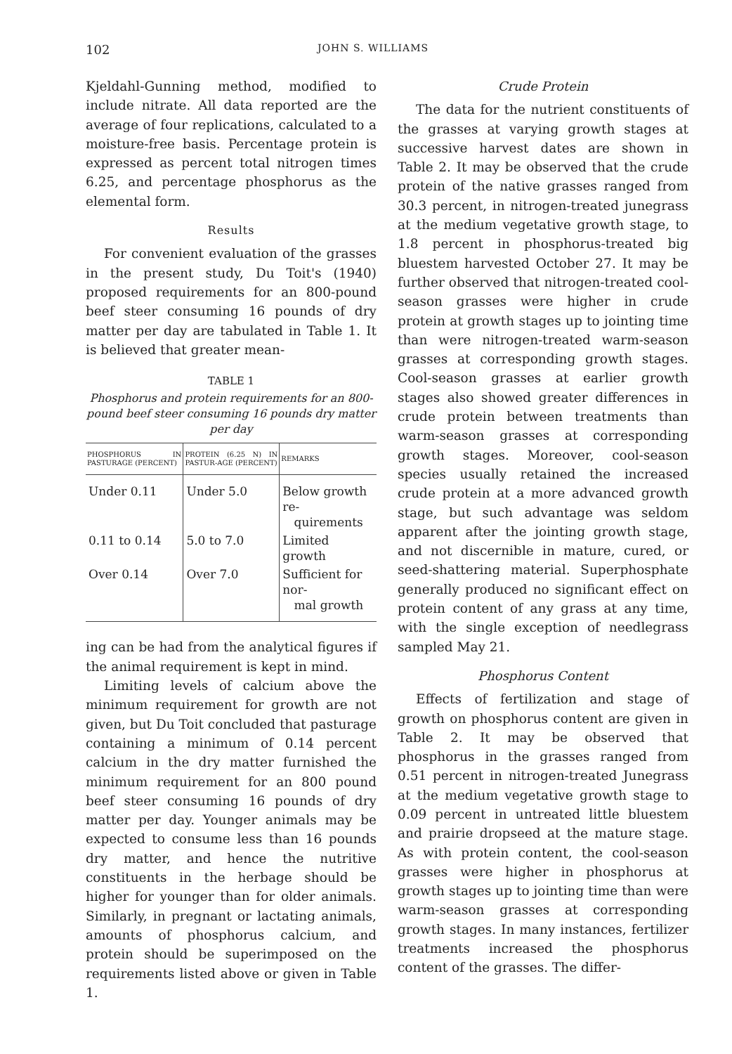102 JOHN S. WILLIAMS
Kjeldahl-Gunning method, modified to include nitrate. All data reported are the average of four replications, calculated to a moisture-free basis. Percentage protein is expressed as percent total nitrogen times 6.25, and percentage phosphorus as the elemental form.
Results
For convenient evaluation of the grasses in the present study, Du Toit's (1940) proposed requirements for an 800-pound beef steer consuming 16 pounds of dry matter per day are tabulated in Table 1. It is believed that greater mean-
TABLE 1
Phosphorus and protein requirements for an 800-pound beef steer consuming 16 pounds dry matter per day
| PHOSPHORUS IN PASTURAGE (PERCENT) | PROTEIN (6.25 N) IN PASTUR-AGE (PERCENT) | REMARKS |
| --- | --- | --- |
| Under 0.11 | Under 5.0 | Below growth re- quirements |
| 0.11 to 0.14 | 5.0 to 7.0 | Limited growth |
| Over 0.14 | Over 7.0 | Sufficient for nor- mal growth |
ing can be had from the analytical figures if the animal requirement is kept in mind.
Limiting levels of calcium above the minimum requirement for growth are not given, but Du Toit concluded that pasturage containing a minimum of 0.14 percent calcium in the dry matter furnished the minimum requirement for an 800 pound beef steer consuming 16 pounds of dry matter per day. Younger animals may be expected to consume less than 16 pounds dry matter, and hence the nutritive constituents in the herbage should be higher for younger than for older animals. Similarly, in pregnant or lactating animals, amounts of phosphorus calcium, and protein should be superimposed on the requirements listed above or given in Table 1.
Crude Protein
The data for the nutrient constituents of the grasses at varying growth stages at successive harvest dates are shown in Table 2. It may be observed that the crude protein of the native grasses ranged from 30.3 percent, in nitrogen-treated junegrass at the medium vegetative growth stage, to 1.8 percent in phosphorus-treated big bluestem harvested October 27. It may be further observed that nitrogen-treated cool-season grasses were higher in crude protein at growth stages up to jointing time than were nitrogen-treated warm-season grasses at corresponding growth stages. Cool-season grasses at earlier growth stages also showed greater differences in crude protein between treatments than warm-season grasses at corresponding growth stages. Moreover, cool-season species usually retained the increased crude protein at a more advanced growth stage, but such advantage was seldom apparent after the jointing growth stage, and not discernible in mature, cured, or seed-shattering material. Superphosphate generally produced no significant effect on protein content of any grass at any time, with the single exception of needlegrass sampled May 21.
Phosphorus Content
Effects of fertilization and stage of growth on phosphorus content are given in Table 2. It may be observed that phosphorus in the grasses ranged from 0.51 percent in nitrogen-treated Junegrass at the medium vegetative growth stage to 0.09 percent in untreated little bluestem and prairie dropseed at the mature stage. As with protein content, the cool-season grasses were higher in phosphorus at growth stages up to jointing time than were warm-season grasses at corresponding growth stages. In many instances, fertilizer treatments increased the phosphorus content of the grasses. The differ-